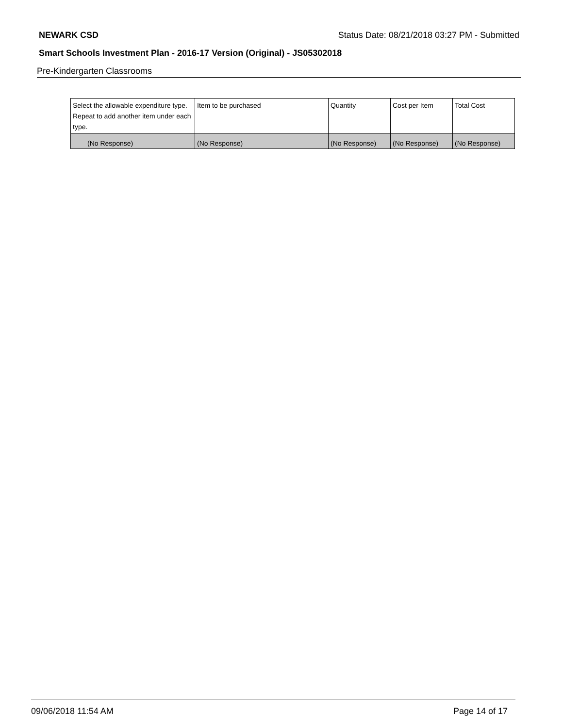NEWARK CSD Status Date: 08/21/2018 03:27 PM - Submitted
Smart Schools Investment Plan - 2016-17 Version (Original) - JS05302018
Pre-Kindergarten Classrooms
| Select the allowable expenditure type. Repeat to add another item under each type. | Item to be purchased | Quantity | Cost per Item | Total Cost |
| --- | --- | --- | --- | --- |
| (No Response) | (No Response) | (No Response) | (No Response) | (No Response) |
09/06/2018 11:54 AM Page 14 of 17